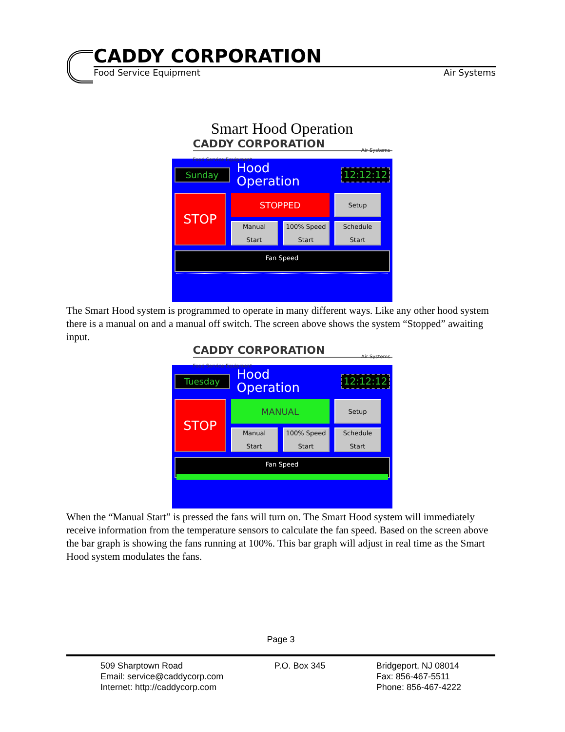CADDY CORPORATION
Food Service Equipment Air Systems
Smart Hood Operation
CADDY CORPORATION
Food Service Equipment
Air Systems
Sunday
Hood Operation
12:12:12
STOP
STOPPED
Setup
Manual
Start
100% Speed
Start
Schedule
Start
Fan Speed
The Smart Hood system is programmed to operate in many different ways. Like any other hood system there is a manual on and a manual off switch. The screen above shows the system “Stopped” awaiting input.
CADDY CORPORATION
Food Service Equipment
Air Systems
Tuesday
Hood Operation
12:12:12
STOP
MANUAL
Setup
Manual
Start
100% Speed
Start
Schedule
Start
Fan Speed
When the “Manual Start” is pressed the fans will turn on. The Smart Hood system will immediately receive information from the temperature sensors to calculate the fan speed. Based on the screen above the bar graph is showing the fans running at 100%. This bar graph will adjust in real time as the Smart Hood system modulates the fans.
Page 3
509 Sharptown Road
Email: service@caddycorp.com
Internet: http://caddycorp.com
P.O. Box 345 Bridgeport, NJ 08014
Fax: 856-467-5511
Phone: 856-467-4222